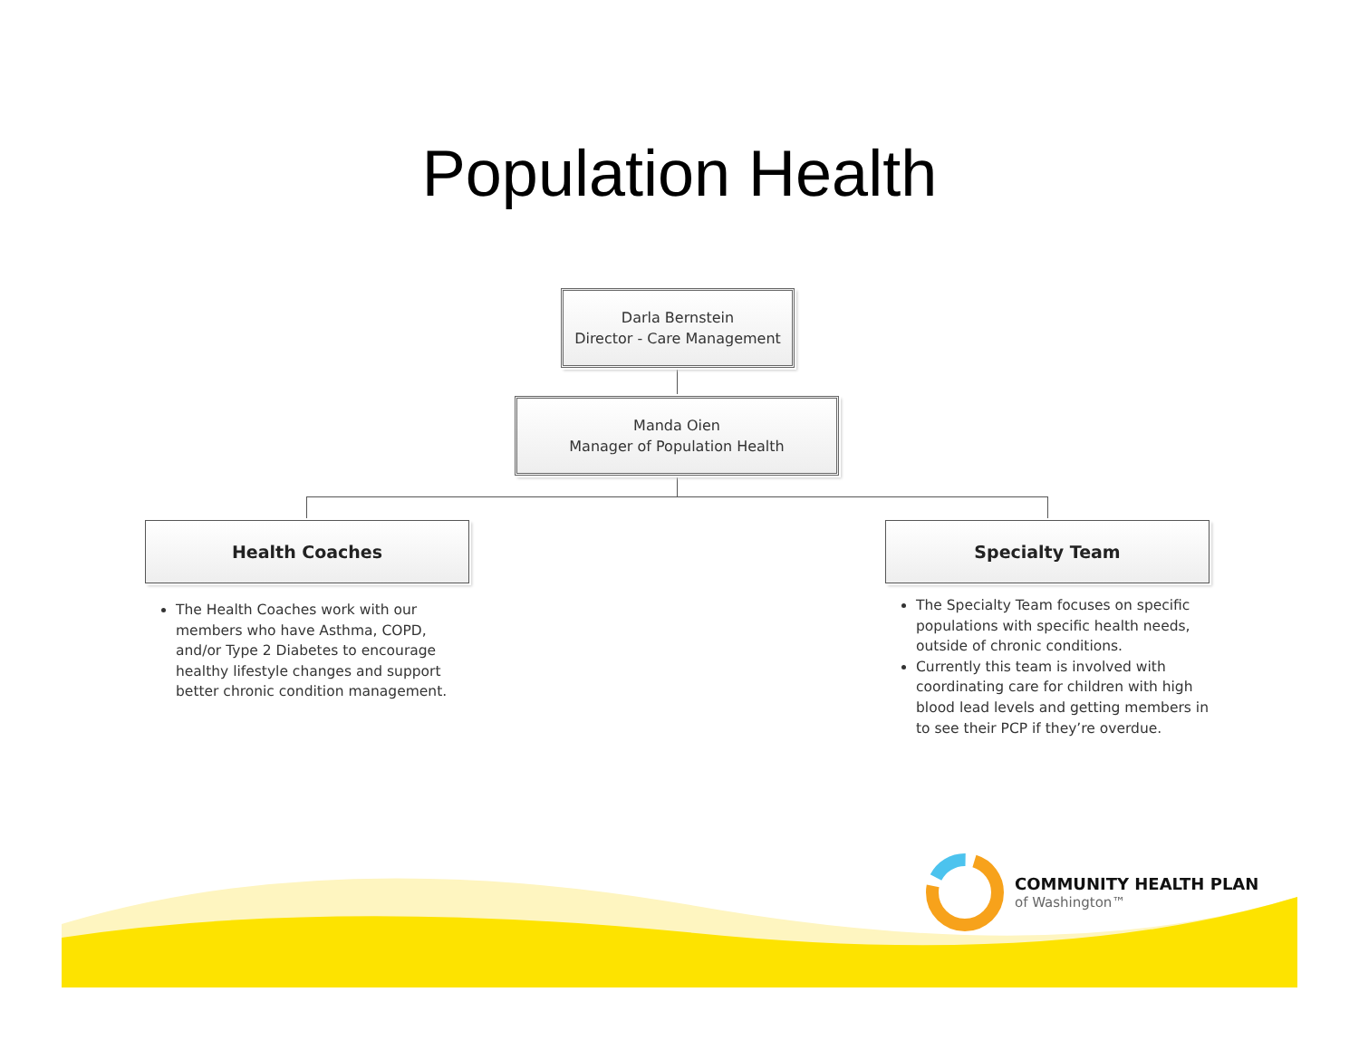Population Health
Darla Bernstein
Director - Care Management
Manda Oien
Manager of Population Health
Health Coaches Specialty Team
The Health Coaches work with our members who have Asthma, COPD, and/or Type 2 Diabetes to encourage healthy lifestyle changes and support better chronic condition management.
The Specialty Team focuses on specific populations with specific health needs, outside of chronic conditions.
Currently this team is involved with coordinating care for children with high blood lead levels and getting members in to see their PCP if they’re overdue.
COMMUNITY HEALTH PLAN
of Washington™